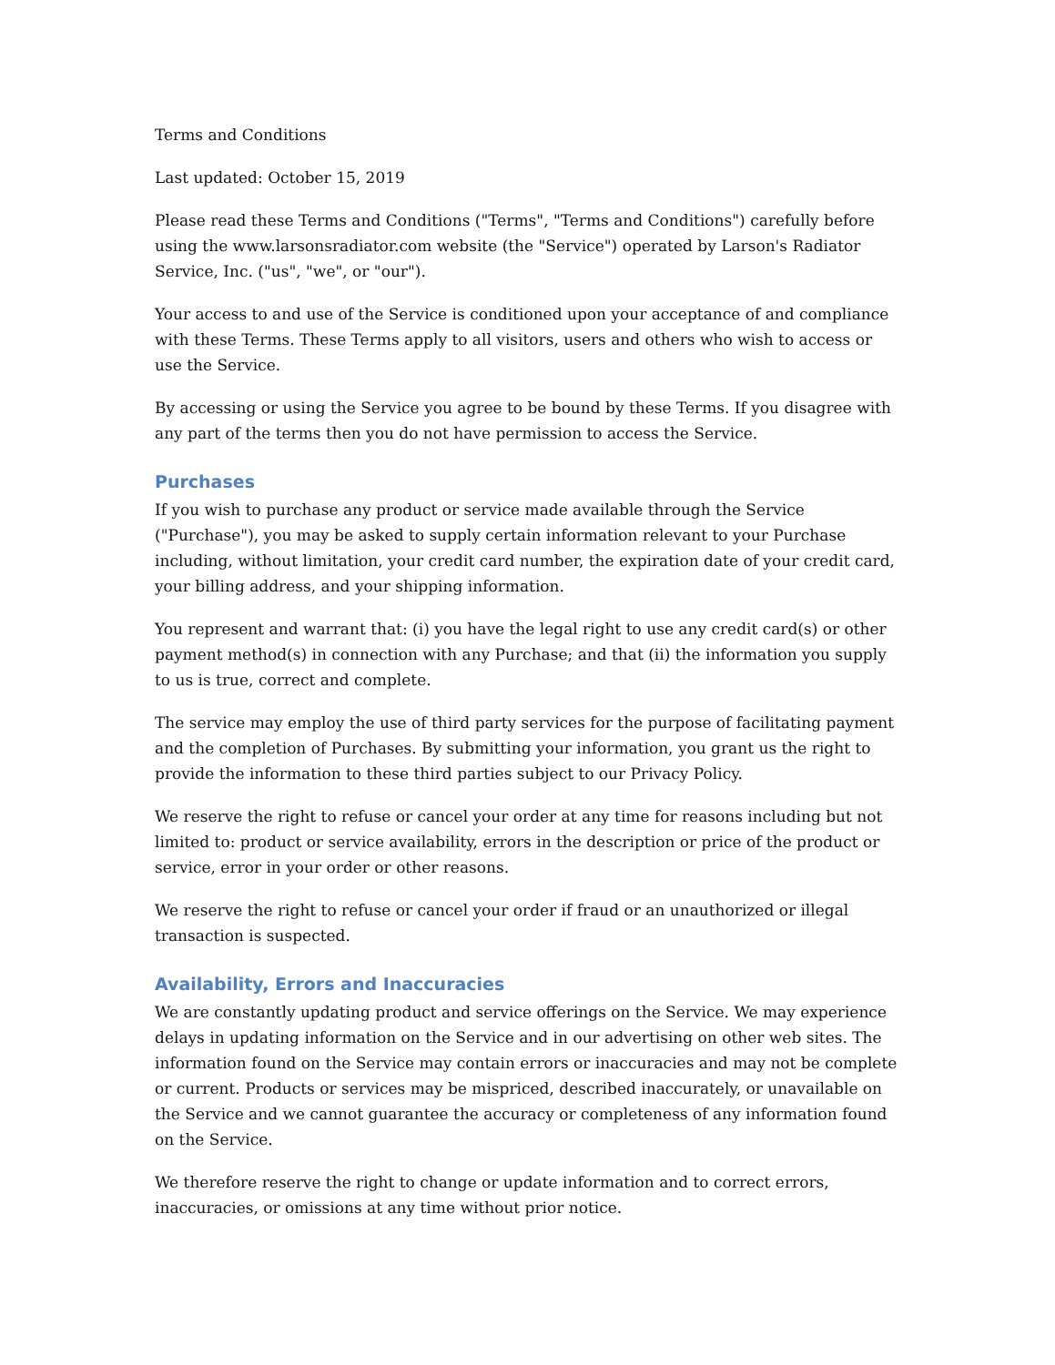Terms and Conditions
Last updated: October 15, 2019
Please read these Terms and Conditions ("Terms", "Terms and Conditions") carefully before using the www.larsonsradiator.com website (the "Service") operated by Larson's Radiator Service, Inc. ("us", "we", or "our").
Your access to and use of the Service is conditioned upon your acceptance of and compliance with these Terms. These Terms apply to all visitors, users and others who wish to access or use the Service.
By accessing or using the Service you agree to be bound by these Terms. If you disagree with any part of the terms then you do not have permission to access the Service.
Purchases
If you wish to purchase any product or service made available through the Service ("Purchase"), you may be asked to supply certain information relevant to your Purchase including, without limitation, your credit card number, the expiration date of your credit card, your billing address, and your shipping information.
You represent and warrant that: (i) you have the legal right to use any credit card(s) or other payment method(s) in connection with any Purchase; and that (ii) the information you supply to us is true, correct and complete.
The service may employ the use of third party services for the purpose of facilitating payment and the completion of Purchases. By submitting your information, you grant us the right to provide the information to these third parties subject to our Privacy Policy.
We reserve the right to refuse or cancel your order at any time for reasons including but not limited to: product or service availability, errors in the description or price of the product or service, error in your order or other reasons.
We reserve the right to refuse or cancel your order if fraud or an unauthorized or illegal transaction is suspected.
Availability, Errors and Inaccuracies
We are constantly updating product and service offerings on the Service. We may experience delays in updating information on the Service and in our advertising on other web sites. The information found on the Service may contain errors or inaccuracies and may not be complete or current. Products or services may be mispriced, described inaccurately, or unavailable on the Service and we cannot guarantee the accuracy or completeness of any information found on the Service.
We therefore reserve the right to change or update information and to correct errors, inaccuracies, or omissions at any time without prior notice.